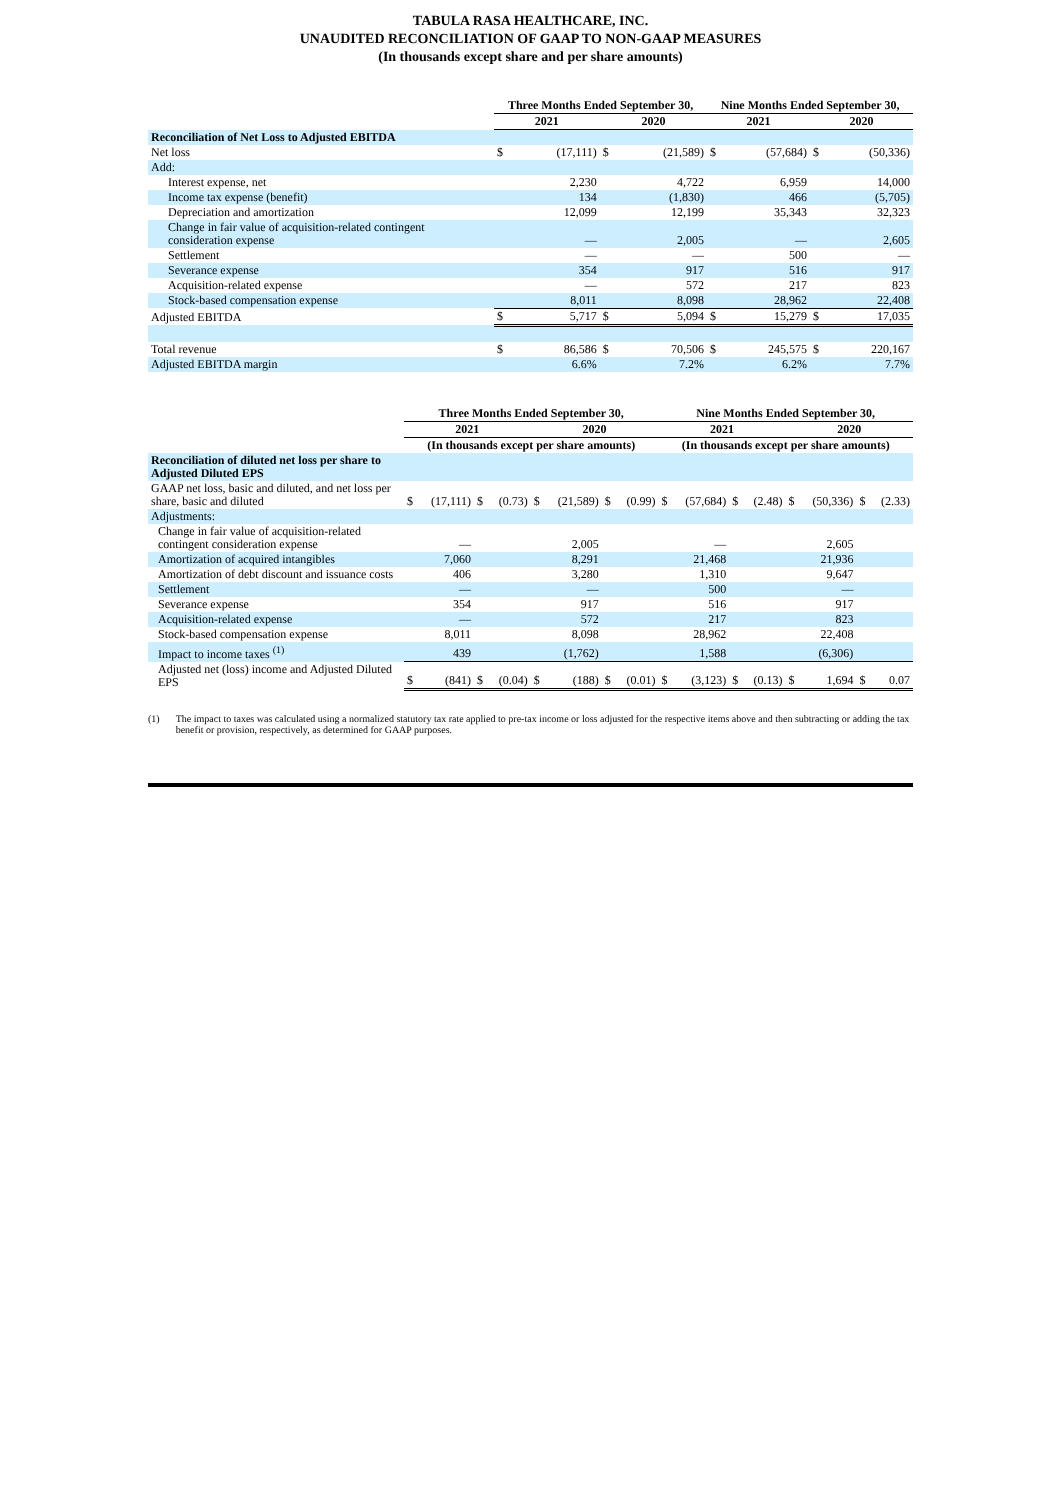TABULA RASA HEALTHCARE, INC.
UNAUDITED RECONCILIATION OF GAAP TO NON-GAAP MEASURES
(In thousands except share and per share amounts)
| | Three Months Ended September 30, | | | | Nine Months Ended September 30, | | | |
| --- | --- | --- | --- | --- | --- | --- | --- | --- |
| | 2021 | | 2020 | | 2021 | | 2020 | |
| Reconciliation of Net Loss to Adjusted EBITDA | | | | | | | | |
| Net loss | $ | (17,111) | $ | (21,589) | $ | (57,684) | $ | (50,336) |
| Add: | | | | | | | | |
| Interest expense, net | | 2,230 | | 4,722 | | 6,959 | | 14,000 |
| Income tax expense (benefit) | | 134 | | (1,830) | | 466 | | (5,705) |
| Depreciation and amortization | | 12,099 | | 12,199 | | 35,343 | | 32,323 |
| Change in fair value of acquisition-related contingent consideration expense | | — | | 2,005 | | — | | 2,605 |
| Settlement | | — | | — | | 500 | | — |
| Severance expense | | 354 | | 917 | | 516 | | 917 |
| Acquisition-related expense | | — | | 572 | | 217 | | 823 |
| Stock-based compensation expense | | 8,011 | | 8,098 | | 28,962 | | 22,408 |
| Adjusted EBITDA | $ | 5,717 | $ | 5,094 | $ | 15,279 | $ | 17,035 |
| Total revenue | $ | 86,586 | $ | 70,506 | $ | 245,575 | $ | 220,167 |
| Adjusted EBITDA margin | | 6.6% | | 7.2% | | 6.2% | | 7.7% |
| | Three Months Ended September 30, | | | | | | | | Nine Months Ended September 30, | | | | | | | |
| --- | --- | --- | --- | --- | --- | --- | --- | --- | --- | --- | --- | --- | --- | --- | --- | --- |
| | 2021 | | | | 2020 | | | | 2021 | | | | 2020 | | | |
| | (In thousands except per share amounts) | | | | | | | | (In thousands except per share amounts) | | | | | | | |
| Reconciliation of diluted net loss per share to Adjusted Diluted EPS | | | | | | | | | | | | | | | | |
| GAAP net loss, basic and diluted, and net loss per share, basic and diluted | $ | (17,111) | $ | (0.73) | $ | (21,589) | $ | (0.99) | $ | (57,684) | $ | (2.48) | $ | (50,336) | $ | (2.33) |
| Adjustments: | | | | | | | | | | | | | | | | |
| Change in fair value of acquisition-related contingent consideration expense | | — | | | | 2,005 | | | | — | | | | 2,605 | | |
| Amortization of acquired intangibles | | 7,060 | | | | 8,291 | | | | 21,468 | | | | 21,936 | | |
| Amortization of debt discount and issuance costs | | 406 | | | | 3,280 | | | | 1,310 | | | | 9,647 | | |
| Settlement | | — | | | | — | | | | 500 | | | | — | | |
| Severance expense | | 354 | | | | 917 | | | | 516 | | | | 917 | | |
| Acquisition-related expense | | — | | | | 572 | | | | 217 | | | | 823 | | |
| Stock-based compensation expense | | 8,011 | | | | 8,098 | | | | 28,962 | | | | 22,408 | | |
| Impact to income taxes <sup>(1)</sup> | | 439 | | | | (1,762) | | | | 1,588 | | | | (6,306) | | |
| Adjusted net (loss) income and Adjusted Diluted EPS | $ | (841) | $ | (0.04) | $ | (188) | $ | (0.01) | $ | (3,123) | $ | (0.13) | $ | 1,694 | $ | 0.07 |
(1) The impact to taxes was calculated using a normalized statutory tax rate applied to pre-tax income or loss adjusted for the respective items above and then subtracting or adding the tax benefit or provision, respectively, as determined for GAAP purposes.